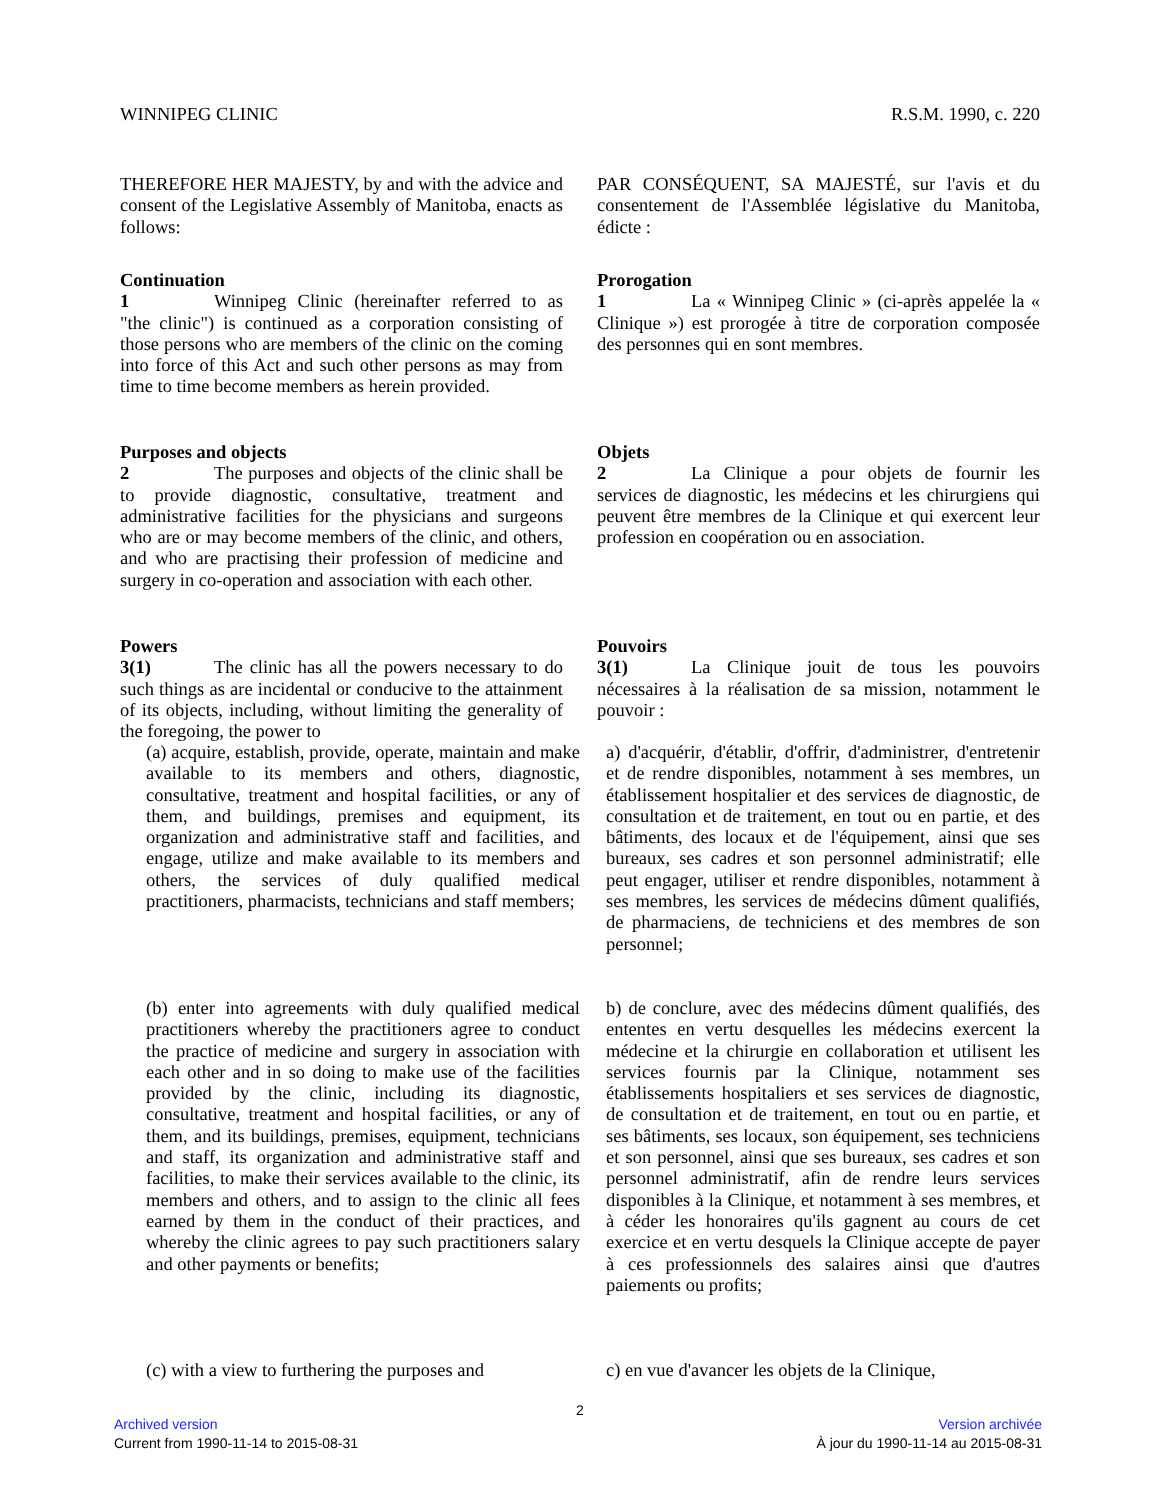WINNIPEG CLINIC R.S.M. 1990, c. 220
THEREFORE HER MAJESTY, by and with the advice and consent of the Legislative Assembly of Manitoba, enacts as follows:
PAR CONSÉQUENT, SA MAJESTÉ, sur l'avis et du consentement de l'Assemblée législative du Manitoba, édicte :
Continuation
1 Winnipeg Clinic (hereinafter referred to as "the clinic") is continued as a corporation consisting of those persons who are members of the clinic on the coming into force of this Act and such other persons as may from time to time become members as herein provided.
Prorogation
1 La « Winnipeg Clinic » (ci-après appelée la « Clinique ») est prorogée à titre de corporation composée des personnes qui en sont membres.
Purposes and objects
2 The purposes and objects of the clinic shall be to provide diagnostic, consultative, treatment and administrative facilities for the physicians and surgeons who are or may become members of the clinic, and others, and who are practising their profession of medicine and surgery in co-operation and association with each other.
Objets
2 La Clinique a pour objets de fournir les services de diagnostic, les médecins et les chirurgiens qui peuvent être membres de la Clinique et qui exercent leur profession en coopération ou en association.
Powers
3(1) The clinic has all the powers necessary to do such things as are incidental or conducive to the attainment of its objects, including, without limiting the generality of the foregoing, the power to
Pouvoirs
3(1) La Clinique jouit de tous les pouvoirs nécessaires à la réalisation de sa mission, notamment le pouvoir :
(a) acquire, establish, provide, operate, maintain and make available to its members and others, diagnostic, consultative, treatment and hospital facilities, or any of them, and buildings, premises and equipment, its organization and administrative staff and facilities, and engage, utilize and make available to its members and others, the services of duly qualified medical practitioners, pharmacists, technicians and staff members;
a) d'acquérir, d'établir, d'offrir, d'administrer, d'entretenir et de rendre disponibles, notamment à ses membres, un établissement hospitalier et des services de diagnostic, de consultation et de traitement, en tout ou en partie, et des bâtiments, des locaux et de l'équipement, ainsi que ses bureaux, ses cadres et son personnel administratif; elle peut engager, utiliser et rendre disponibles, notamment à ses membres, les services de médecins dûment qualifiés, de pharmaciens, de techniciens et des membres de son personnel;
(b) enter into agreements with duly qualified medical practitioners whereby the practitioners agree to conduct the practice of medicine and surgery in association with each other and in so doing to make use of the facilities provided by the clinic, including its diagnostic, consultative, treatment and hospital facilities, or any of them, and its buildings, premises, equipment, technicians and staff, its organization and administrative staff and facilities, to make their services available to the clinic, its members and others, and to assign to the clinic all fees earned by them in the conduct of their practices, and whereby the clinic agrees to pay such practitioners salary and other payments or benefits;
b) de conclure, avec des médecins dûment qualifiés, des ententes en vertu desquelles les médecins exercent la médecine et la chirurgie en collaboration et utilisent les services fournis par la Clinique, notamment ses établissements hospitaliers et ses services de diagnostic, de consultation et de traitement, en tout ou en partie, et ses bâtiments, ses locaux, son équipement, ses techniciens et son personnel, ainsi que ses bureaux, ses cadres et son personnel administratif, afin de rendre leurs services disponibles à la Clinique, et notamment à ses membres, et à céder les honoraires qu'ils gagnent au cours de cet exercice et en vertu desquels la Clinique accepte de payer à ces professionnels des salaires ainsi que d'autres paiements ou profits;
(c) with a view to furthering the purposes and
c) en vue d'avancer les objets de la Clinique,
2
Archived version
Current from 1990-11-14 to 2015-08-31
Version archivée
À jour du 1990-11-14 au 2015-08-31